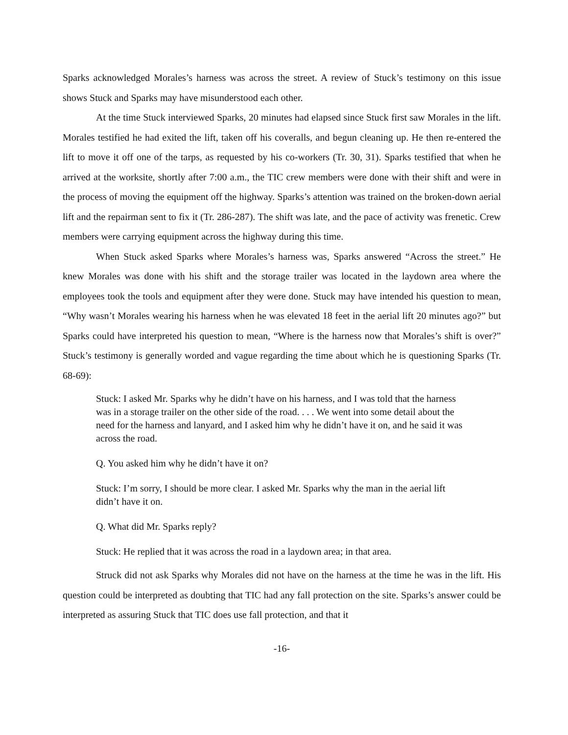Sparks acknowledged Morales’s harness was across the street. A review of Stuck’s testimony on this issue shows Stuck and Sparks may have misunderstood each other.
At the time Stuck interviewed Sparks, 20 minutes had elapsed since Stuck first saw Morales in the lift. Morales testified he had exited the lift, taken off his coveralls, and begun cleaning up. He then re-entered the lift to move it off one of the tarps, as requested by his co-workers (Tr. 30, 31). Sparks testified that when he arrived at the worksite, shortly after 7:00 a.m., the TIC crew members were done with their shift and were in the process of moving the equipment off the highway. Sparks’s attention was trained on the broken-down aerial lift and the repairman sent to fix it (Tr. 286-287). The shift was late, and the pace of activity was frenetic. Crew members were carrying equipment across the highway during this time.
When Stuck asked Sparks where Morales’s harness was, Sparks answered “Across the street.” He knew Morales was done with his shift and the storage trailer was located in the laydown area where the employees took the tools and equipment after they were done. Stuck may have intended his question to mean, “Why wasn’t Morales wearing his harness when he was elevated 18 feet in the aerial lift 20 minutes ago?” but Sparks could have interpreted his question to mean, “Where is the harness now that Morales’s shift is over?” Stuck’s testimony is generally worded and vague regarding the time about which he is questioning Sparks (Tr. 68-69):
Stuck: I asked Mr. Sparks why he didn’t have on his harness, and I was told that the harness was in a storage trailer on the other side of the road. . . . We went into some detail about the need for the harness and lanyard, and I asked him why he didn’t have it on, and he said it was across the road.
Q. You asked him why he didn’t have it on?
Stuck: I’m sorry, I should be more clear. I asked Mr. Sparks why the man in the aerial lift didn’t have it on.
Q. What did Mr. Sparks reply?
Stuck: He replied that it was across the road in a laydown area; in that area.
Struck did not ask Sparks why Morales did not have on the harness at the time he was in the lift. His question could be interpreted as doubting that TIC had any fall protection on the site. Sparks’s answer could be interpreted as assuring Stuck that TIC does use fall protection, and that it
-16-